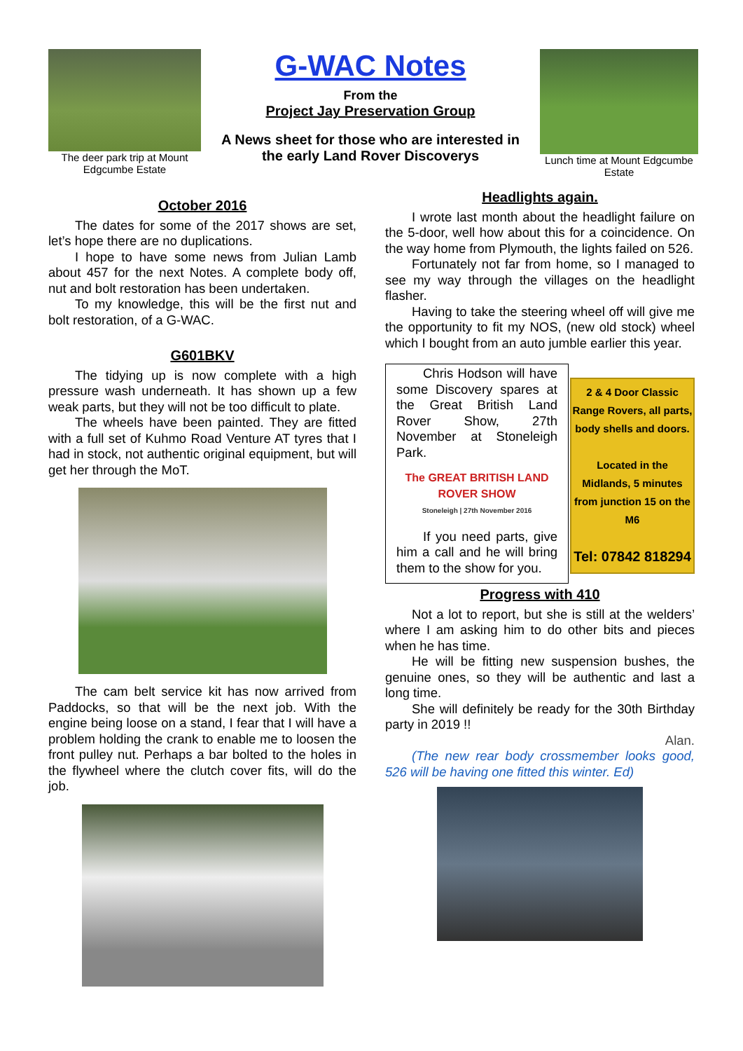The deer park trip at Mount Edgcumbe Estate
G-WAC Notes
From the
Project Jay Preservation Group
A News sheet for those who are interested in
the early Land Rover Discoverys
Lunch time at Mount Edgcumbe Estate
October 2016
The dates for some of the 2017 shows are set, let’s hope there are no duplications.
I hope to have some news from Julian Lamb about 457 for the next Notes. A complete body off, nut and bolt restoration has been undertaken.
To my knowledge, this will be the first nut and bolt restoration, of a G-WAC.
G601BKV
The tidying up is now complete with a high pressure wash underneath. It has shown up a few weak parts, but they will not be too difficult to plate.
The wheels have been painted. They are fitted with a full set of Kuhmo Road Venture AT tyres that I had in stock, not authentic original equipment, but will get her through the MoT.
The cam belt service kit has now arrived from Paddocks, so that will be the next job. With the engine being loose on a stand, I fear that I will have a problem holding the crank to enable me to loosen the front pulley nut. Perhaps a bar bolted to the holes in the flywheel where the clutch cover fits, will do the job.
Headlights again.
I wrote last month about the headlight failure on the 5-door, well how about this for a coincidence. On the way home from Plymouth, the lights failed on 526.
Fortunately not far from home, so I managed to see my way through the villages on the headlight flasher.
Having to take the steering wheel off will give me the opportunity to fit my NOS, (new old stock) wheel which I bought from an auto jumble earlier this year.
Chris Hodson will have some Discovery spares at the Great British Land Rover Show, 27th November at Stoneleigh Park.
The GREAT BRITISH LAND ROVER SHOW
Stoneleigh | 27th November 2016
If you need parts, give him a call and he will bring them to the show for you.
2 & 4 Door Classic Range Rovers, all parts, body shells and doors.
Located in the Midlands, 5 minutes from junction 15 on the M6
Tel: 07842 818294
Progress with 410
Not a lot to report, but she is still at the welders’ where I am asking him to do other bits and pieces when he has time.
He will be fitting new suspension bushes, the genuine ones, so they will be authentic and last a long time.
She will definitely be ready for the 30th Birthday party in 2019 !!
Alan.
(The new rear body crossmember looks good, 526 will be having one fitted this winter. Ed)